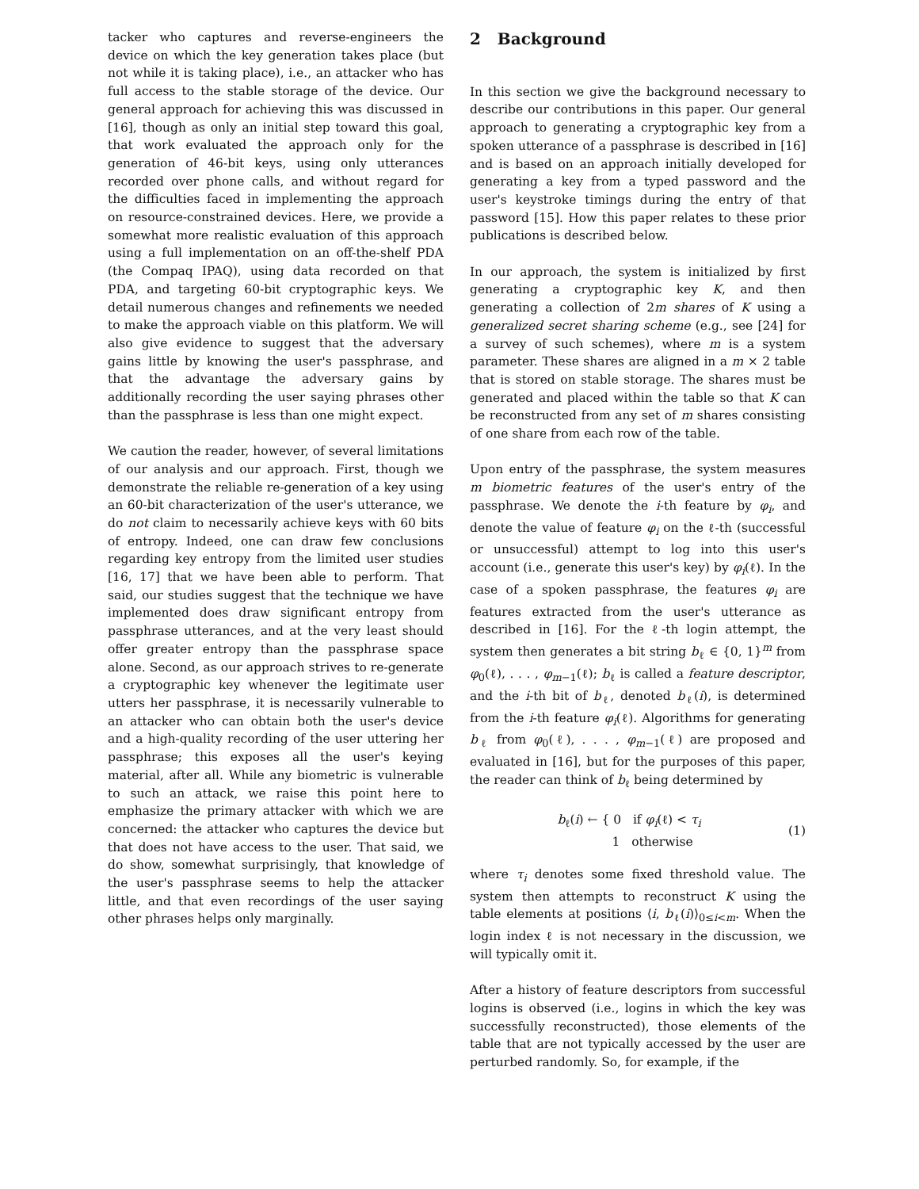tacker who captures and reverse-engineers the device on which the key generation takes place (but not while it is taking place), i.e., an attacker who has full access to the stable storage of the device. Our general approach for achieving this was discussed in [16], though as only an initial step toward this goal, that work evaluated the approach only for the generation of 46-bit keys, using only utterances recorded over phone calls, and without regard for the difficulties faced in implementing the approach on resource-constrained devices. Here, we provide a somewhat more realistic evaluation of this approach using a full implementation on an off-the-shelf PDA (the Compaq IPAQ), using data recorded on that PDA, and targeting 60-bit cryptographic keys. We detail numerous changes and refinements we needed to make the approach viable on this platform. We will also give evidence to suggest that the adversary gains little by knowing the user's passphrase, and that the advantage the adversary gains by additionally recording the user saying phrases other than the passphrase is less than one might expect.
We caution the reader, however, of several limitations of our analysis and our approach. First, though we demonstrate the reliable re-generation of a key using an 60-bit characterization of the user's utterance, we do not claim to necessarily achieve keys with 60 bits of entropy. Indeed, one can draw few conclusions regarding key entropy from the limited user studies [16, 17] that we have been able to perform. That said, our studies suggest that the technique we have implemented does draw significant entropy from passphrase utterances, and at the very least should offer greater entropy than the passphrase space alone. Second, as our approach strives to re-generate a cryptographic key whenever the legitimate user utters her passphrase, it is necessarily vulnerable to an attacker who can obtain both the user's device and a high-quality recording of the user uttering her passphrase; this exposes all the user's keying material, after all. While any biometric is vulnerable to such an attack, we raise this point here to emphasize the primary attacker with which we are concerned: the attacker who captures the device but that does not have access to the user. That said, we do show, somewhat surprisingly, that knowledge of the user's passphrase seems to help the attacker little, and that even recordings of the user saying other phrases helps only marginally.
2 Background
In this section we give the background necessary to describe our contributions in this paper. Our general approach to generating a cryptographic key from a spoken utterance of a passphrase is described in [16] and is based on an approach initially developed for generating a key from a typed password and the user's keystroke timings during the entry of that password [15]. How this paper relates to these prior publications is described below.
In our approach, the system is initialized by first generating a cryptographic key K, and then generating a collection of 2m shares of K using a generalized secret sharing scheme (e.g., see [24] for a survey of such schemes), where m is a system parameter. These shares are aligned in a m × 2 table that is stored on stable storage. The shares must be generated and placed within the table so that K can be reconstructed from any set of m shares consisting of one share from each row of the table.
Upon entry of the passphrase, the system measures m biometric features of the user's entry of the passphrase. We denote the i-th feature by φ<sub>i</sub>, and denote the value of feature φ<sub>i</sub> on the ℓ-th (successful or unsuccessful) attempt to log into this user's account (i.e., generate this user's key) by φ<sub>i</sub>(ℓ). In the case of a spoken passphrase, the features φ<sub>i</sub> are features extracted from the user's utterance as described in [16]. For the ℓ-th login attempt, the system then generates a bit string b<sub>ℓ</sub> ∈ {0, 1}<sup>m</sup> from φ<sub>0</sub>(ℓ), . . . , φ<sub>m−1</sub>(ℓ); b<sub>ℓ</sub> is called a feature descriptor, and the i-th bit of b<sub>ℓ</sub>, denoted b<sub>ℓ</sub>(i), is determined from the i-th feature φ<sub>i</sub>(ℓ). Algorithms for generating b<sub>ℓ</sub> from φ<sub>0</sub>(ℓ), . . . , φ<sub>m−1</sub>(ℓ) are proposed and evaluated in [16], but for the purposes of this paper, the reader can think of b<sub>ℓ</sub> being determined by
b<sub>ℓ</sub>(i) ← { 0 if φ<sub>i</sub>(ℓ) < τ<sub>i</sub>
1 otherwise
(1)
where τ<sub>i</sub> denotes some fixed threshold value. The system then attempts to reconstruct K using the table elements at positions ⟨i, b<sub>ℓ</sub>(i)⟩<sub>0≤i<m</sub>. When the login index ℓ is not necessary in the discussion, we will typically omit it.
After a history of feature descriptors from successful logins is observed (i.e., logins in which the key was successfully reconstructed), those elements of the table that are not typically accessed by the user are perturbed randomly. So, for example, if the